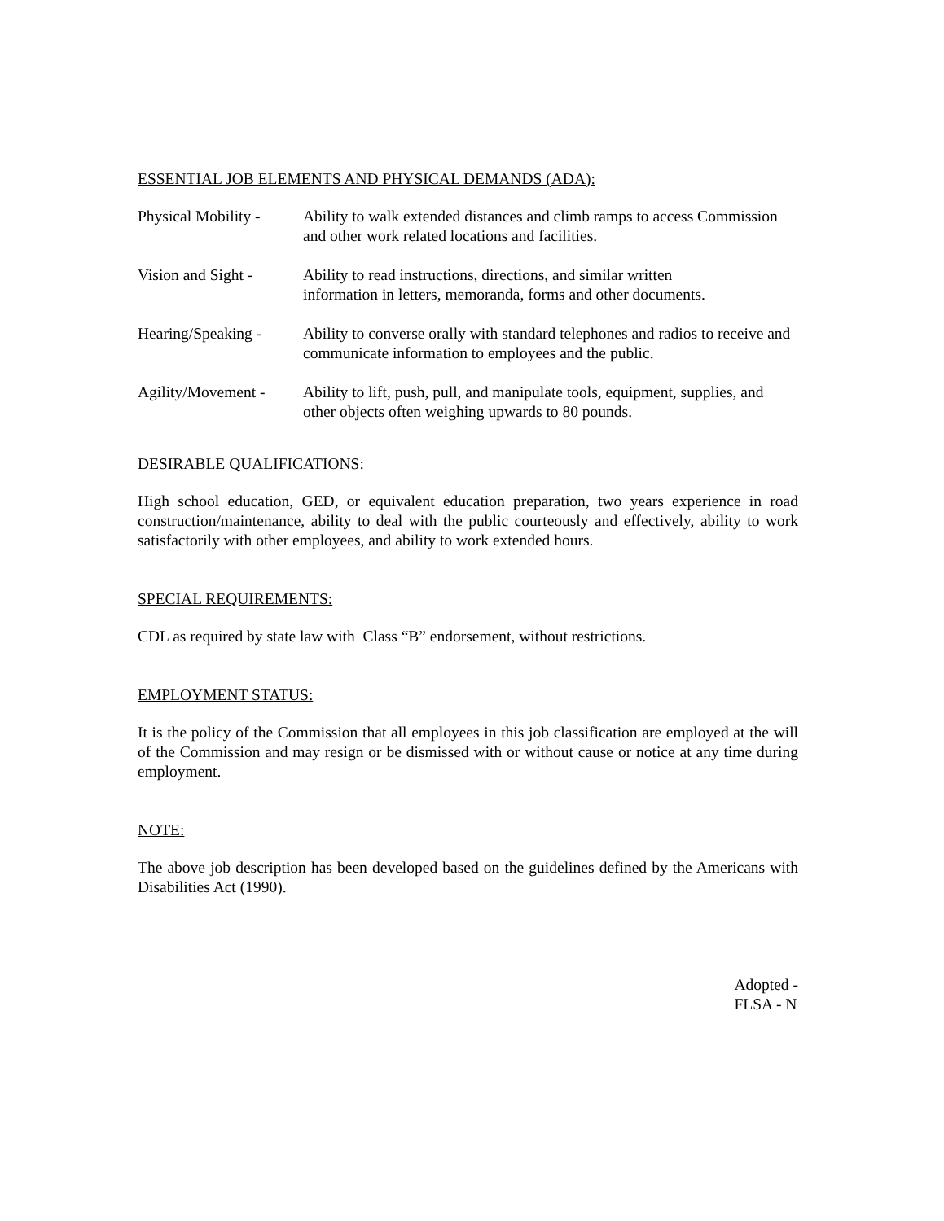ESSENTIAL JOB ELEMENTS AND PHYSICAL DEMANDS (ADA):
Physical Mobility -
Ability to walk extended distances and climb ramps to access Commission and other work related locations and facilities.
Vision and Sight -
Ability to read instructions, directions, and similar written
information in letters, memoranda, forms and other documents.
Hearing/Speaking -
Ability to converse orally with standard telephones and radios to receive and communicate information to employees and the public.
Agility/Movement -
Ability to lift, push, pull, and manipulate tools, equipment, supplies, and other objects often weighing upwards to 80 pounds.
DESIRABLE QUALIFICATIONS:
High school education, GED, or equivalent education preparation, two years experience in road construction/maintenance, ability to deal with the public courteously and effectively, ability to work satisfactorily with other employees, and ability to work extended hours.
SPECIAL REQUIREMENTS:
CDL as required by state law with Class “B” endorsement, without restrictions.
EMPLOYMENT STATUS:
It is the policy of the Commission that all employees in this job classification are employed at the will of the Commission and may resign or be dismissed with or without cause or notice at any time during employment.
NOTE:
The above job description has been developed based on the guidelines defined by the Americans with Disabilities Act (1990).
Adopted -
FLSA - N